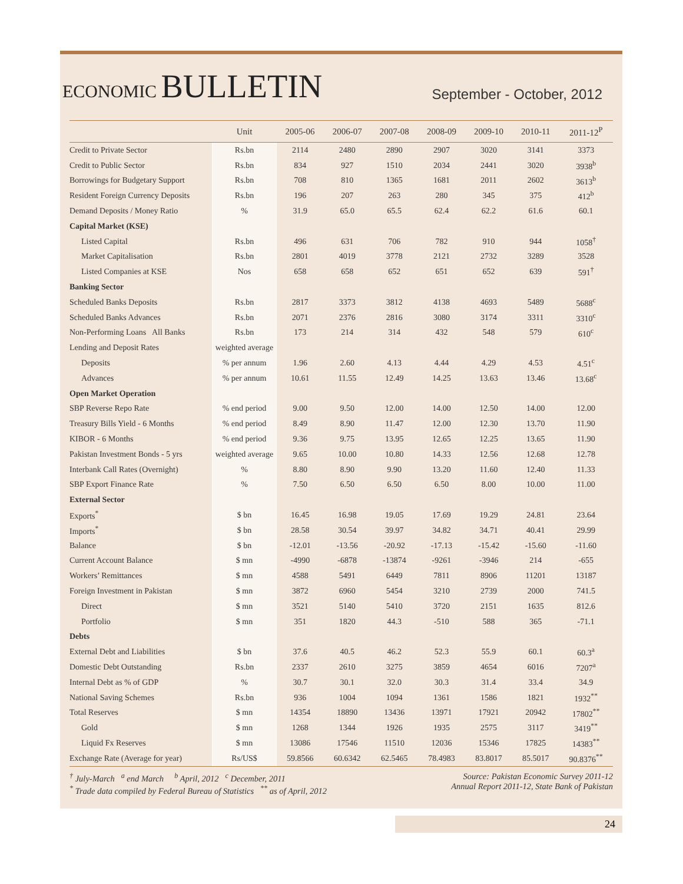ECONOMIC BULLETIN
September - October, 2012
| | Unit | 2005-06 | 2006-07 | 2007-08 | 2008-09 | 2009-10 | 2010-11 | 2011-12<sup>P</sup> |
| --- | --- | --- | --- | --- | --- | --- | --- | --- |
| Credit to Private Sector | Rs.bn | 2114 | 2480 | 2890 | 2907 | 3020 | 3141 | 3373 |
| Credit to Public Sector | Rs.bn | 834 | 927 | 1510 | 2034 | 2441 | 3020 | 3938<sup>b</sup> |
| Borrowings for Budgetary Support | Rs.bn | 708 | 810 | 1365 | 1681 | 2011 | 2602 | 3613<sup>b</sup> |
| Resident Foreign Currency Deposits | Rs.bn | 196 | 207 | 263 | 280 | 345 | 375 | 412<sup>b</sup> |
| Demand Deposits / Money Ratio | % | 31.9 | 65.0 | 65.5 | 62.4 | 62.2 | 61.6 | 60.1 |
| Capital Market (KSE) | | | | | | | | |
| Listed Capital | Rs.bn | 496 | 631 | 706 | 782 | 910 | 944 | 1058<sup>†</sup> |
| Market Capitalisation | Rs.bn | 2801 | 4019 | 3778 | 2121 | 2732 | 3289 | 3528 |
| Listed Companies at KSE | Nos | 658 | 658 | 652 | 651 | 652 | 639 | 591<sup>†</sup> |
| Banking Sector | | | | | | | | |
| Scheduled Banks Deposits | Rs.bn | 2817 | 3373 | 3812 | 4138 | 4693 | 5489 | 5688<sup>c</sup> |
| Scheduled Banks Advances | Rs.bn | 2071 | 2376 | 2816 | 3080 | 3174 | 3311 | 3310<sup>c</sup> |
| Non-Performing Loans All Banks | Rs.bn | 173 | 214 | 314 | 432 | 548 | 579 | 610<sup>c</sup> |
| Lending and Deposit Rates | weighted average | | | | | | | |
| Deposits | % per annum | 1.96 | 2.60 | 4.13 | 4.44 | 4.29 | 4.53 | 4.51<sup>c</sup> |
| Advances | % per annum | 10.61 | 11.55 | 12.49 | 14.25 | 13.63 | 13.46 | 13.68<sup>c</sup> |
| Open Market Operation | | | | | | | | |
| SBP Reverse Repo Rate | % end period | 9.00 | 9.50 | 12.00 | 14.00 | 12.50 | 14.00 | 12.00 |
| Treasury Bills Yield - 6 Months | % end period | 8.49 | 8.90 | 11.47 | 12.00 | 12.30 | 13.70 | 11.90 |
| KIBOR - 6 Months | % end period | 9.36 | 9.75 | 13.95 | 12.65 | 12.25 | 13.65 | 11.90 |
| Pakistan Investment Bonds - 5 yrs | weighted average | 9.65 | 10.00 | 10.80 | 14.33 | 12.56 | 12.68 | 12.78 |
| Interbank Call Rates (Overnight) | % | 8.80 | 8.90 | 9.90 | 13.20 | 11.60 | 12.40 | 11.33 |
| SBP Export Finance Rate | % | 7.50 | 6.50 | 6.50 | 6.50 | 8.00 | 10.00 | 11.00 |
| External Sector | | | | | | | | |
| Exports<sup>*</sup> | $ bn | 16.45 | 16.98 | 19.05 | 17.69 | 19.29 | 24.81 | 23.64 |
| Imports<sup>*</sup> | $ bn | 28.58 | 30.54 | 39.97 | 34.82 | 34.71 | 40.41 | 29.99 |
| Balance | $ bn | -12.01 | -13.56 | -20.92 | -17.13 | -15.42 | -15.60 | -11.60 |
| Current Account Balance | $ mn | -4990 | -6878 | -13874 | -9261 | -3946 | 214 | -655 |
| Workers’ Remittances | $ mn | 4588 | 5491 | 6449 | 7811 | 8906 | 11201 | 13187 |
| Foreign Investment in Pakistan | $ mn | 3872 | 6960 | 5454 | 3210 | 2739 | 2000 | 741.5 |
| Direct | $ mn | 3521 | 5140 | 5410 | 3720 | 2151 | 1635 | 812.6 |
| Portfolio | $ mn | 351 | 1820 | 44.3 | -510 | 588 | 365 | -71.1 |
| Debts | | | | | | | | |
| External Debt and Liabilities | $ bn | 37.6 | 40.5 | 46.2 | 52.3 | 55.9 | 60.1 | 60.3<sup>a</sup> |
| Domestic Debt Outstanding | Rs.bn | 2337 | 2610 | 3275 | 3859 | 4654 | 6016 | 7207<sup>a</sup> |
| Internal Debt as % of GDP | % | 30.7 | 30.1 | 32.0 | 30.3 | 31.4 | 33.4 | 34.9 |
| National Saving Schemes | Rs.bn | 936 | 1004 | 1094 | 1361 | 1586 | 1821 | 1932<sup>**</sup> |
| Total Reserves | $ mn | 14354 | 18890 | 13436 | 13971 | 17921 | 20942 | 17802<sup>**</sup> |
| Gold | $ mn | 1268 | 1344 | 1926 | 1935 | 2575 | 3117 | 3419<sup>**</sup> |
| Liquid Fx Reserves | $ mn | 13086 | 17546 | 11510 | 12036 | 15346 | 17825 | 14383<sup>**</sup> |
| Exchange Rate (Average for year) | Rs/US$ | 59.8566 | 60.6342 | 62.5465 | 78.4983 | 83.8017 | 85.5017 | 90.8376<sup>**</sup> |
<sup>†</sup> July-March <sup>a</sup> end March <sup>b</sup> April, 2012 <sup>c</sup> December, 2011
<sup>*</sup> Trade data compiled by Federal Bureau of Statistics <sup>**</sup> as of April, 2012
Source: Pakistan Economic Survey 2011-12
Annual Report 2011-12, State Bank of Pakistan
24